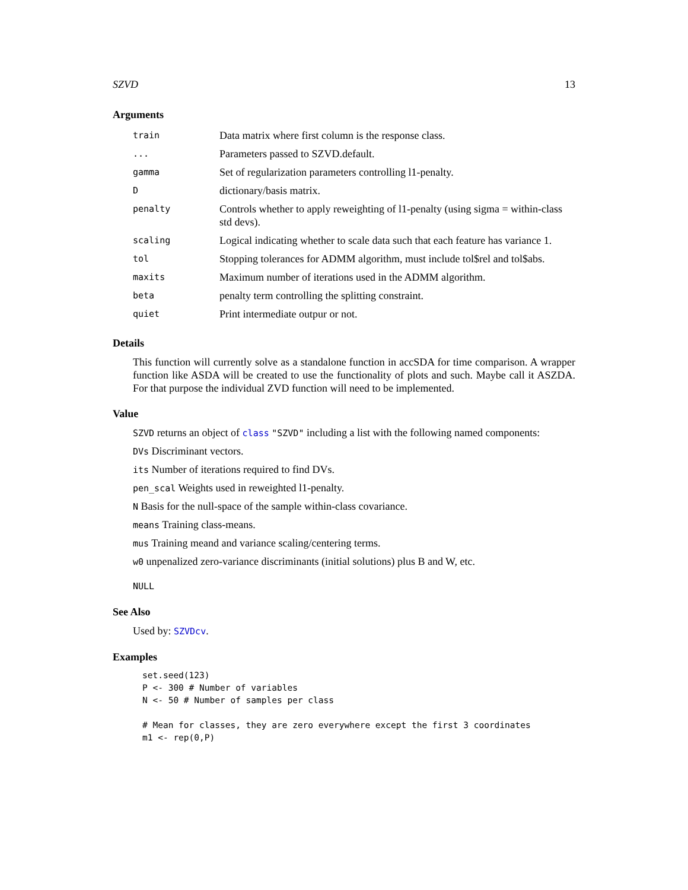SZVD 13
Arguments
| train | Data matrix where first column is the response class. |
| ... | Parameters passed to SZVD.default. |
| gamma | Set of regularization parameters controlling l1-penalty. |
| D | dictionary/basis matrix. |
| penalty | Controls whether to apply reweighting of l1-penalty (using sigma = within-class std devs). |
| scaling | Logical indicating whether to scale data such that each feature has variance 1. |
| tol | Stopping tolerances for ADMM algorithm, must include tol$rel and tol$abs. |
| maxits | Maximum number of iterations used in the ADMM algorithm. |
| beta | penalty term controlling the splitting constraint. |
| quiet | Print intermediate outpur or not. |
Details
This function will currently solve as a standalone function in accSDA for time comparison. A wrapper function like ASDA will be created to use the functionality of plots and such. Maybe call it ASZDA. For that purpose the individual ZVD function will need to be implemented.
Value
SZVD returns an object of class "SZVD" including a list with the following named components:
DVs Discriminant vectors.
its Number of iterations required to find DVs.
pen_scal Weights used in reweighted l1-penalty.
N Basis for the null-space of the sample within-class covariance.
means Training class-means.
mus Training meand and variance scaling/centering terms.
w0 unpenalized zero-variance discriminants (initial solutions) plus B and W, etc.
NULL
See Also
Used by: SZVDcv.
Examples
set.seed(123)
P <- 300 # Number of variables
N <- 50 # Number of samples per class

# Mean for classes, they are zero everywhere except the first 3 coordinates
m1 <- rep(0,P)